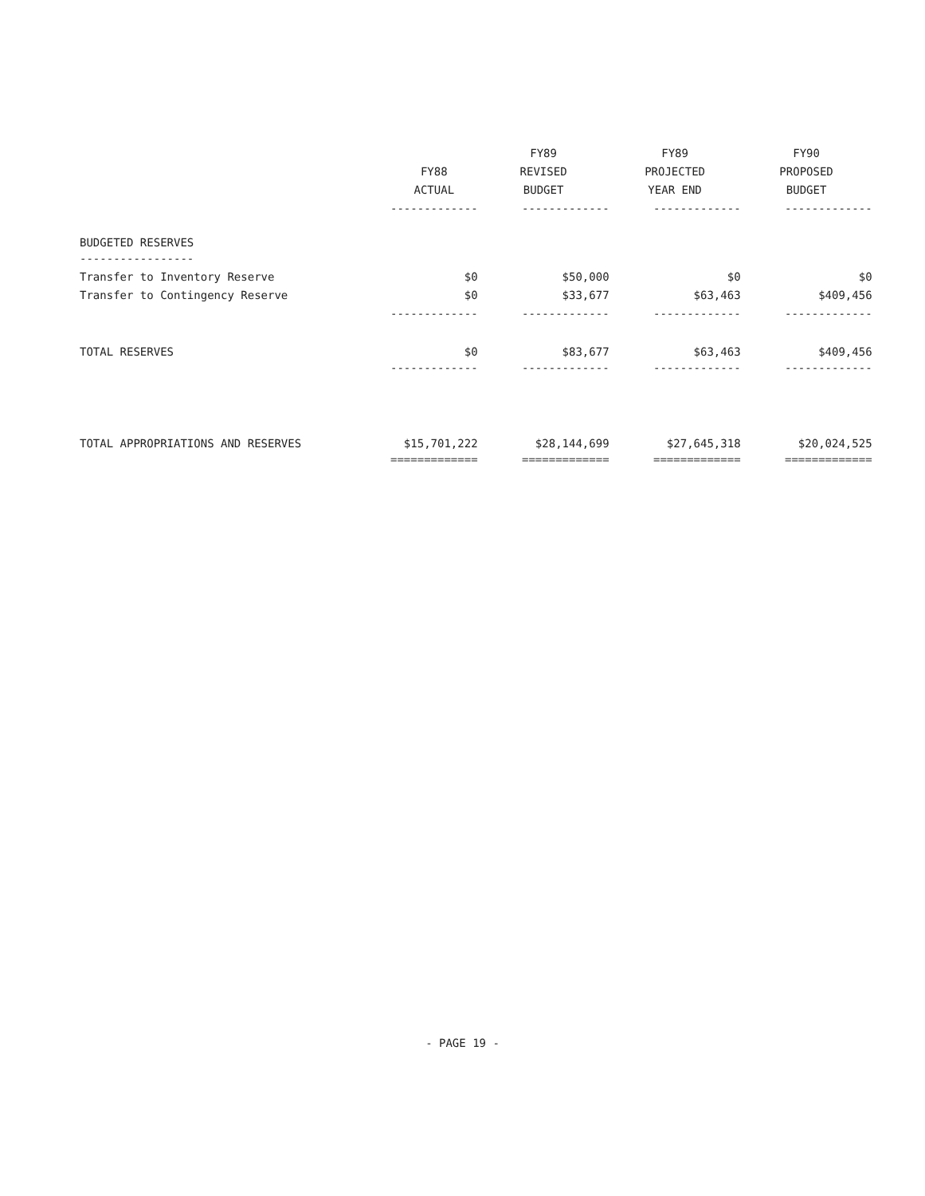| | | FY89 | FY89 | FY90 |
| --- | --- | --- | --- | --- |
| | FY88 | REVISED | PROJECTED | PROPOSED |
| | ACTUAL | BUDGET | YEAR END | BUDGET |
| | ------------- | ------------- | ------------- | ------------- |
| BUDGETED RESERVES | | | | |
| ----------------- | | | | |
| Transfer to Inventory Reserve | $0 | $50,000 | $0 | $0 |
| Transfer to Contingency Reserve | $0 | $33,677 | $63,463 | $409,456 |
| | ------------- | ------------- | ------------- | ------------- |
| TOTAL RESERVES | $0 | $83,677 | $63,463 | $409,456 |
| | ------------- | ------------- | ------------- | ------------- |
| TOTAL APPROPRIATIONS AND RESERVES | $15,701,222 | $28,144,699 | $27,645,318 | $20,024,525 |
| | ============= | ============= | ============= | ============= |
- PAGE 19 -